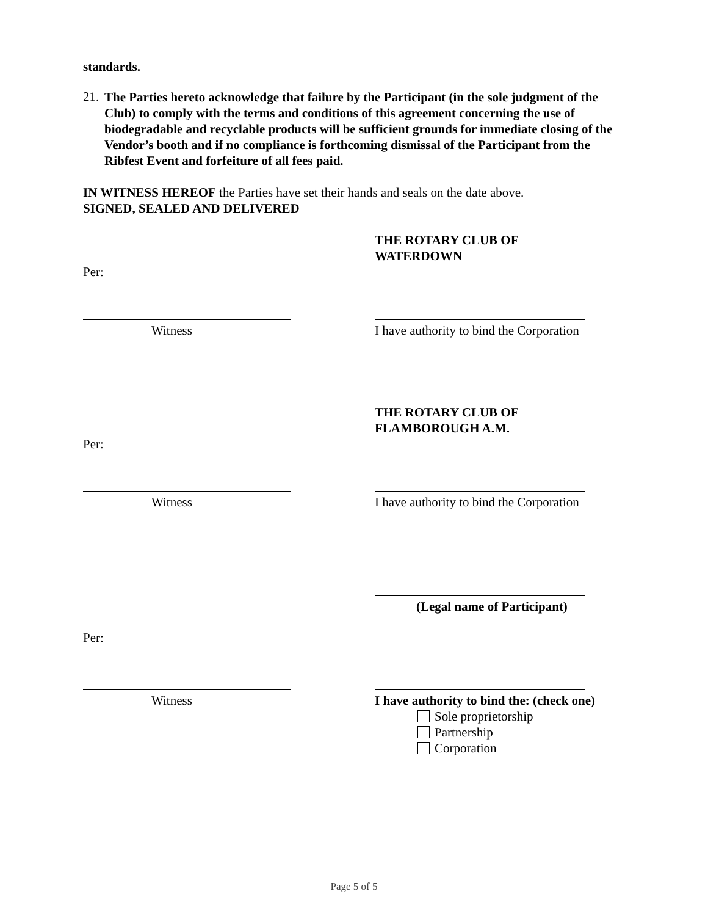standards.
21.
The Parties hereto acknowledge that failure by the Participant (in the sole judgment of the Club) to comply with the terms and conditions of this agreement concerning the use of biodegradable and recyclable products will be sufficient grounds for immediate closing of the Vendor’s booth and if no compliance is forthcoming dismissal of the Participant from the Ribfest Event and forfeiture of all fees paid.
IN WITNESS HEREOF the Parties have set their hands and seals on the date above.
SIGNED, SEALED AND DELIVERED
Per:
THE ROTARY CLUB OF
WATERDOWN
Witness I have authority to bind the Corporation
Per:
THE ROTARY CLUB OF
FLAMBOROUGH A.M.
Witness I have authority to bind the Corporation
Per:
(Legal name of Participant)
Witness I have authority to bind the: (check one)
Sole proprietorship
Partnership
Corporation
Page 5 of 5